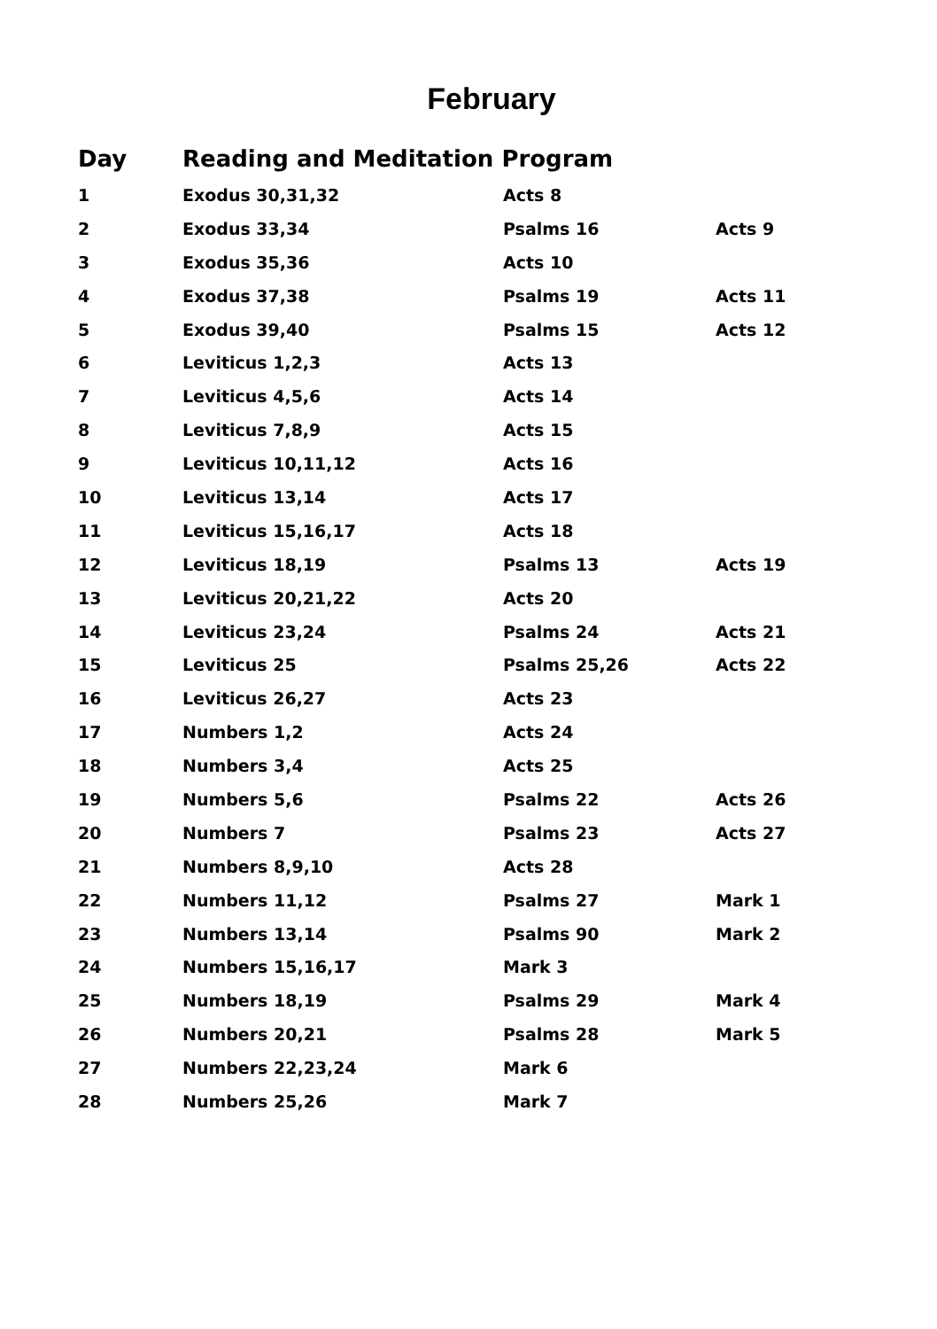February
| Day | Reading and Meditation Program | | |
| --- | --- | --- | --- |
| 1 | Exodus 30,31,32 | Acts 8 | |
| 2 | Exodus 33,34 | Psalms 16 | Acts 9 |
| 3 | Exodus 35,36 | Acts 10 | |
| 4 | Exodus 37,38 | Psalms 19 | Acts 11 |
| 5 | Exodus 39,40 | Psalms 15 | Acts 12 |
| 6 | Leviticus 1,2,3 | Acts 13 | |
| 7 | Leviticus 4,5,6 | Acts 14 | |
| 8 | Leviticus 7,8,9 | Acts 15 | |
| 9 | Leviticus 10,11,12 | Acts 16 | |
| 10 | Leviticus 13,14 | Acts 17 | |
| 11 | Leviticus 15,16,17 | Acts 18 | |
| 12 | Leviticus 18,19 | Psalms 13 | Acts 19 |
| 13 | Leviticus 20,21,22 | Acts 20 | |
| 14 | Leviticus 23,24 | Psalms 24 | Acts 21 |
| 15 | Leviticus 25 | Psalms 25,26 | Acts 22 |
| 16 | Leviticus 26,27 | Acts 23 | |
| 17 | Numbers 1,2 | Acts 24 | |
| 18 | Numbers 3,4 | Acts 25 | |
| 19 | Numbers 5,6 | Psalms 22 | Acts 26 |
| 20 | Numbers 7 | Psalms 23 | Acts 27 |
| 21 | Numbers 8,9,10 | Acts 28 | |
| 22 | Numbers 11,12 | Psalms 27 | Mark 1 |
| 23 | Numbers 13,14 | Psalms 90 | Mark 2 |
| 24 | Numbers 15,16,17 | Mark 3 | |
| 25 | Numbers 18,19 | Psalms 29 | Mark 4 |
| 26 | Numbers 20,21 | Psalms 28 | Mark 5 |
| 27 | Numbers 22,23,24 | Mark 6 | |
| 28 | Numbers 25,26 | Mark 7 | |